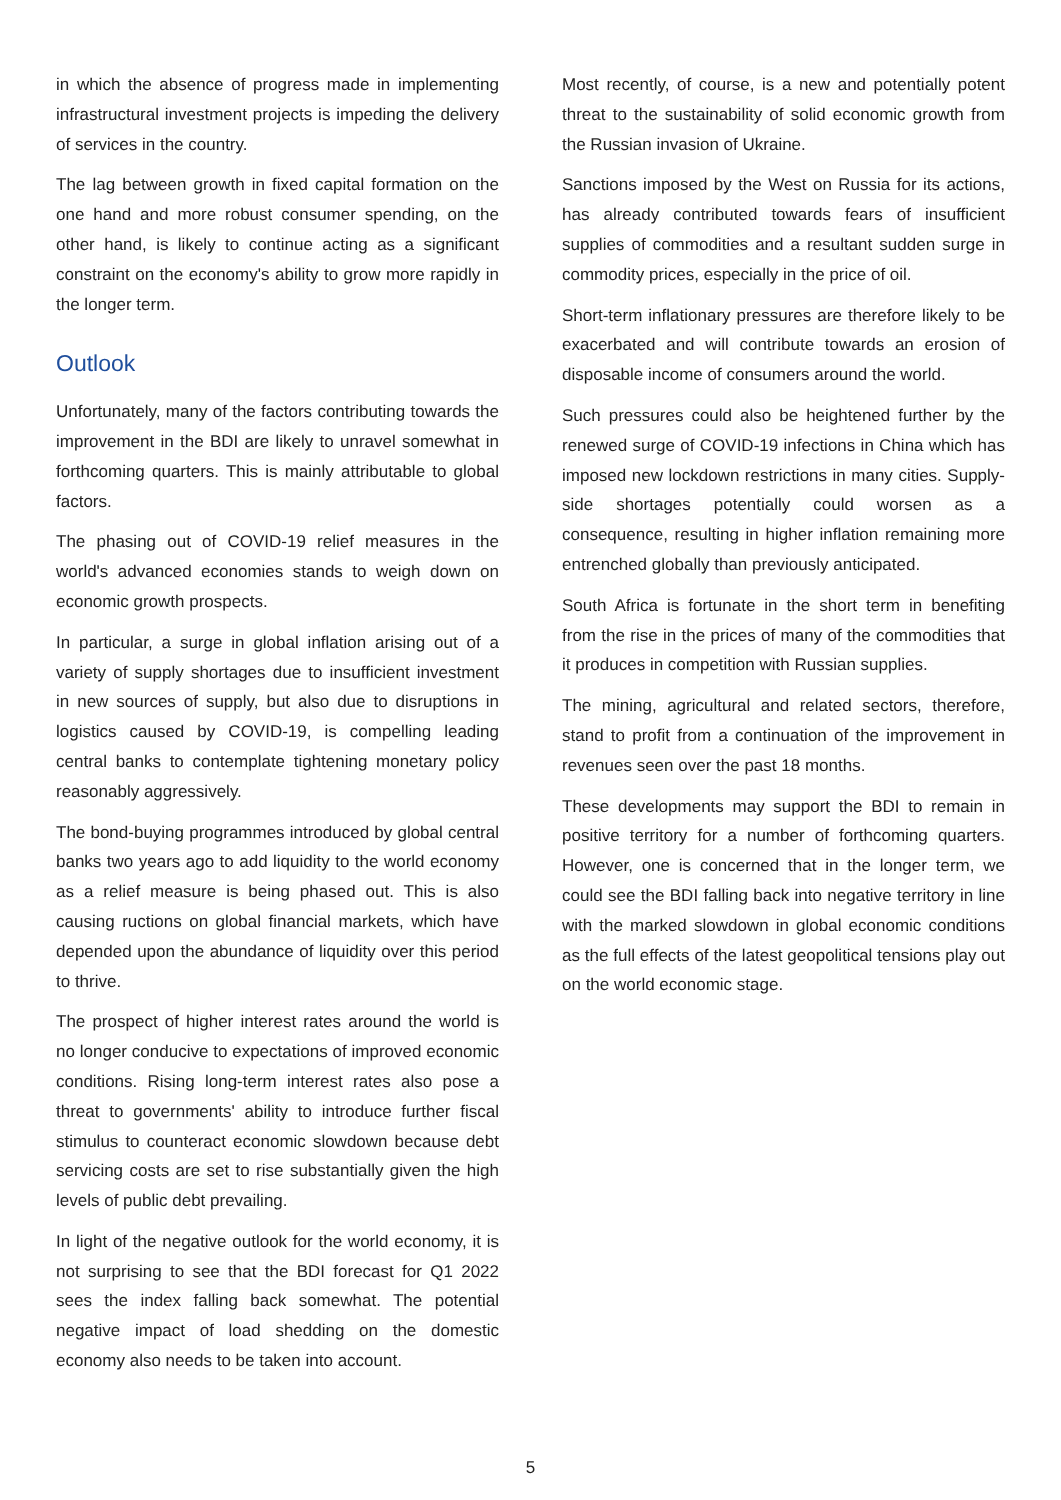in which the absence of progress made in implementing infrastructural investment projects is impeding the delivery of services in the country.
The lag between growth in fixed capital formation on the one hand and more robust consumer spending, on the other hand, is likely to continue acting as a significant constraint on the economy's ability to grow more rapidly in the longer term.
Outlook
Unfortunately, many of the factors contributing towards the improvement in the BDI are likely to unravel somewhat in forthcoming quarters. This is mainly attributable to global factors.
The phasing out of COVID-19 relief measures in the world's advanced economies stands to weigh down on economic growth prospects.
In particular, a surge in global inflation arising out of a variety of supply shortages due to insufficient investment in new sources of supply, but also due to disruptions in logistics caused by COVID-19, is compelling leading central banks to contemplate tightening monetary policy reasonably aggressively.
The bond-buying programmes introduced by global central banks two years ago to add liquidity to the world economy as a relief measure is being phased out. This is also causing ructions on global financial markets, which have depended upon the abundance of liquidity over this period to thrive.
The prospect of higher interest rates around the world is no longer conducive to expectations of improved economic conditions. Rising long-term interest rates also pose a threat to governments' ability to introduce further fiscal stimulus to counteract economic slowdown because debt servicing costs are set to rise substantially given the high levels of public debt prevailing.
In light of the negative outlook for the world economy, it is not surprising to see that the BDI forecast for Q1 2022 sees the index falling back somewhat. The potential negative impact of load shedding on the domestic economy also needs to be taken into account.
Most recently, of course, is a new and potentially potent threat to the sustainability of solid economic growth from the Russian invasion of Ukraine.
Sanctions imposed by the West on Russia for its actions, has already contributed towards fears of insufficient supplies of commodities and a resultant sudden surge in commodity prices, especially in the price of oil.
Short-term inflationary pressures are therefore likely to be exacerbated and will contribute towards an erosion of disposable income of consumers around the world.
Such pressures could also be heightened further by the renewed surge of COVID-19 infections in China which has imposed new lockdown restrictions in many cities. Supply-side shortages potentially could worsen as a consequence, resulting in higher inflation remaining more entrenched globally than previously anticipated.
South Africa is fortunate in the short term in benefiting from the rise in the prices of many of the commodities that it produces in competition with Russian supplies.
The mining, agricultural and related sectors, therefore, stand to profit from a continuation of the improvement in revenues seen over the past 18 months.
These developments may support the BDI to remain in positive territory for a number of forthcoming quarters. However, one is concerned that in the longer term, we could see the BDI falling back into negative territory in line with the marked slowdown in global economic conditions as the full effects of the latest geopolitical tensions play out on the world economic stage.
5